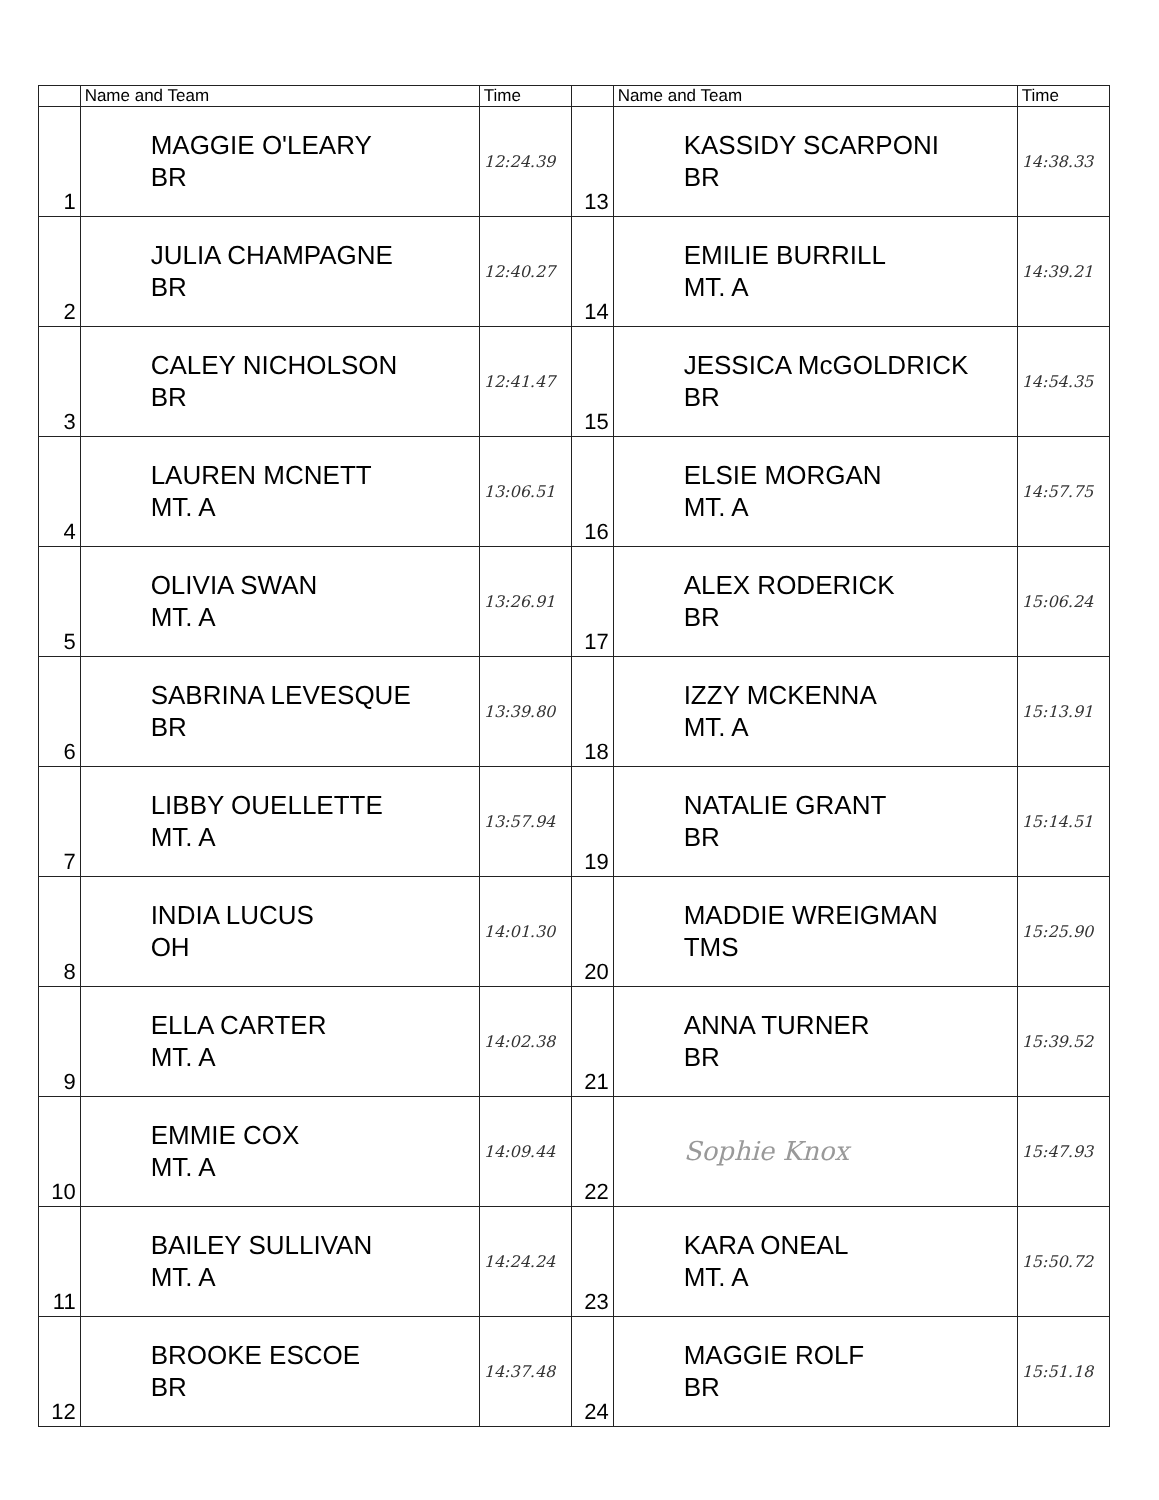| | Name and Team | Time | | Name and Team | Time |
| --- | --- | --- | --- | --- | --- |
| 1 | MAGGIE O'LEARY BR | 12:24.39 | 13 | KASSIDY SCARPONI BR | 14:38.33 |
| 2 | JULIA CHAMPAGNE BR | 12:40.27 | 14 | EMILIE BURRILL MT. A | 14:39.21 |
| 3 | CALEY NICHOLSON BR | 12:41.47 | 15 | JESSICA McGOLDRICK BR | 14:54.35 |
| 4 | LAUREN MCNETT MT. A | 13:06.51 | 16 | ELSIE MORGAN MT. A | 14:57.75 |
| 5 | OLIVIA SWAN MT. A | 13:26.91 | 17 | ALEX RODERICK BR | 15:06.24 |
| 6 | SABRINA LEVESQUE BR | 13:39.80 | 18 | IZZY MCKENNA MT. A | 15:13.91 |
| 7 | LIBBY OUELLETTE MT. A | 13:57.94 | 19 | NATALIE GRANT BR | 15:14.51 |
| 8 | INDIA LUCUS OH | 14:01.30 | 20 | MADDIE WREIGMAN TMS | 15:25.90 |
| 9 | ELLA CARTER MT. A | 14:02.38 | 21 | ANNA TURNER BR | 15:39.52 |
| 10 | EMMIE COX MT. A | 14:09.44 | 22 | Sophie Knox | 15:47.93 |
| 11 | BAILEY SULLIVAN MT. A | 14:24.24 | 23 | KARA ONEAL MT. A | 15:50.72 |
| 12 | BROOKE ESCOE BR | 14:37.48 | 24 | MAGGIE ROLF BR | 15:51.18 |